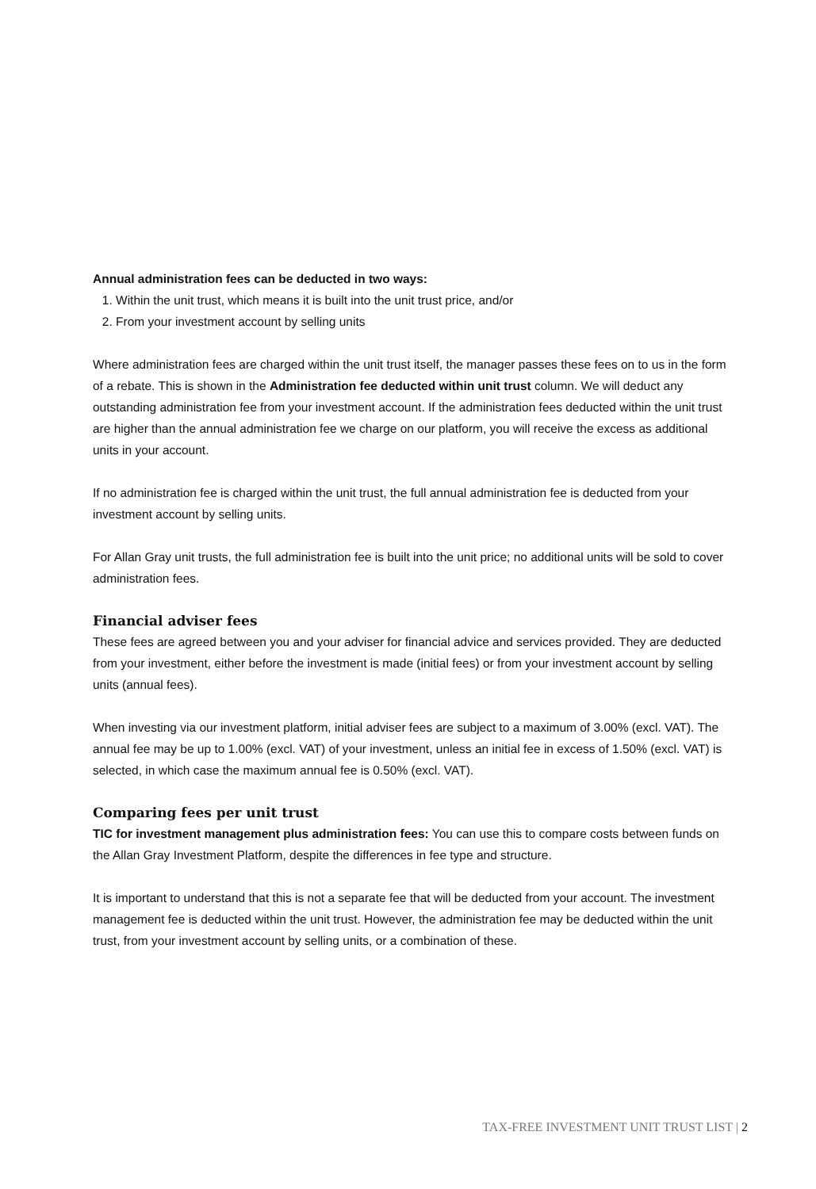Annual administration fees can be deducted in two ways:
1. Within the unit trust, which means it is built into the unit trust price, and/or
2. From your investment account by selling units
Where administration fees are charged within the unit trust itself, the manager passes these fees on to us in the form of a rebate. This is shown in the Administration fee deducted within unit trust column. We will deduct any outstanding administration fee from your investment account. If the administration fees deducted within the unit trust are higher than the annual administration fee we charge on our platform, you will receive the excess as additional units in your account.
If no administration fee is charged within the unit trust, the full annual administration fee is deducted from your investment account by selling units.
For Allan Gray unit trusts, the full administration fee is built into the unit price; no additional units will be sold to cover administration fees.
Financial adviser fees
These fees are agreed between you and your adviser for financial advice and services provided. They are deducted from your investment, either before the investment is made (initial fees) or from your investment account by selling units (annual fees).
When investing via our investment platform, initial adviser fees are subject to a maximum of 3.00% (excl. VAT). The annual fee may be up to 1.00% (excl. VAT) of your investment, unless an initial fee in excess of 1.50% (excl. VAT) is selected, in which case the maximum annual fee is 0.50% (excl. VAT).
Comparing fees per unit trust
TIC for investment management plus administration fees: You can use this to compare costs between funds on the Allan Gray Investment Platform, despite the differences in fee type and structure.
It is important to understand that this is not a separate fee that will be deducted from your account. The investment management fee is deducted within the unit trust. However, the administration fee may be deducted within the unit trust, from your investment account by selling units, or a combination of these.
TAX-FREE INVESTMENT UNIT TRUST LIST | 2